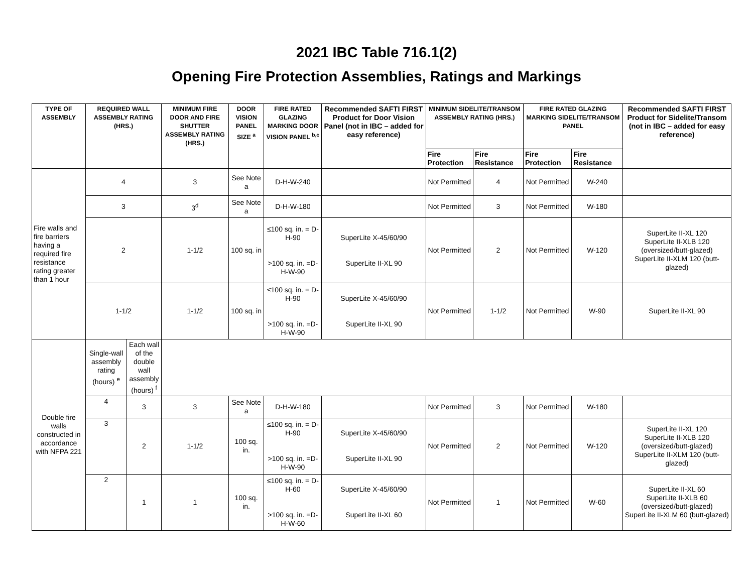2021 IBC Table 716.1(2)
Opening Fire Protection Assemblies, Ratings and Markings
| TYPE OF ASSEMBLY | REQUIRED WALL ASSEMBLY RATING (HRS.) | | MINIMUM FIRE DOOR AND FIRE SHUTTER ASSEMBLY RATING (HRS.) | DOOR VISION PANEL SIZE <sup>a</sup> | FIRE RATED GLAZING MARKING DOOR VISION PANEL <sup>b,c</sup> | Recommended SAFTI FIRST Product for Door Vision Panel (not in IBC – added for easy reference) | MINIMUM SIDELITE/TRANSOM ASSEMBLY RATING (HRS.) | | FIRE RATED GLAZING MARKING SIDELITE/TRANSOM PANEL | | Recommended SAFTI FIRST Product for Sidelite/Transom (not in IBC – added for easy reference) |
| --- | --- | --- | --- | --- | --- | --- | --- | --- | --- | --- | --- |
| | | | | | | | Fire Protection | Fire Resistance | Fire Protection | Fire Resistance | |
| Fire walls and fire barriers having a required fire resistance rating greater than 1 hour | 4 | | 3 | See Note a | D-H-W-240 | | Not Permitted | 4 | Not Permitted | W-240 | |
| | 3 | | 3<sup>d</sup> | See Note a | D-H-W-180 | | Not Permitted | 3 | Not Permitted | W-180 | |
| | 2 | | 1-1/2 | 100 sq. in | ≤100 sq. in. = D-H-90 >100 sq. in. =D-H-W-90 | SuperLite X-45/60/90 SuperLite II-XL 90 | Not Permitted | 2 | Not Permitted | W-120 | SuperLite II-XL 120 SuperLite II-XLB 120 (oversized/butt-glazed) SuperLite II-XLM 120 (butt-glazed) |
| | 1-1/2 | | 1-1/2 | 100 sq. in | ≤100 sq. in. = D-H-90 >100 sq. in. =D-H-W-90 | SuperLite X-45/60/90 SuperLite II-XL 90 | Not Permitted | 1-1/2 | Not Permitted | W-90 | SuperLite II-XL 90 |
| Double fire walls constructed in accordance with NFPA 221 | Single-wall assembly rating (hours) <sup>e</sup> | Each wall of the double wall assembly (hours) <sup>f</sup> | | | | | | | | | |
| | 4 | 3 | 3 | See Note a | D-H-W-180 | | Not Permitted | 3 | Not Permitted | W-180 | |
| | 3 | 2 | 1-1/2 | 100 sq. in. | ≤100 sq. in. = D-H-90 >100 sq. in. =D-H-W-90 | SuperLite X-45/60/90 SuperLite II-XL 90 | Not Permitted | 2 | Not Permitted | W-120 | SuperLite II-XL 120 SuperLite II-XLB 120 (oversized/butt-glazed) SuperLite II-XLM 120 (butt-glazed) |
| | 2 | 1 | 1 | 100 sq. in. | ≤100 sq. in. = D-H-60 >100 sq. in. =D-H-W-60 | SuperLite X-45/60/90 SuperLite II-XL 60 | Not Permitted | 1 | Not Permitted | W-60 | SuperLite II-XL 60 SuperLite II-XLB 60 (oversized/butt-glazed) SuperLite II-XLM 60 (butt-glazed) |